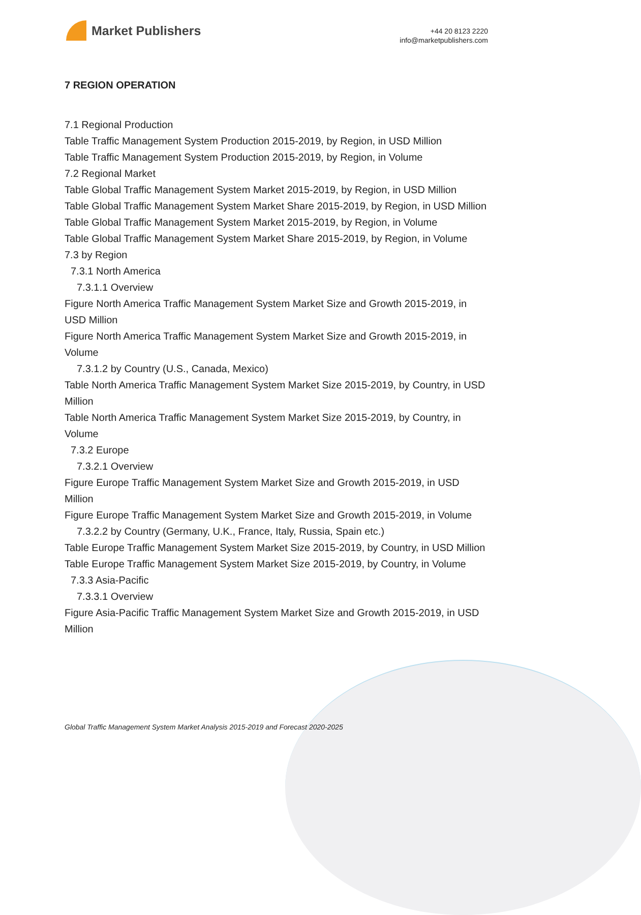Market Publishers
+44 20 8123 2220
info@marketpublishers.com
7 REGION OPERATION
7.1 Regional Production
Table Traffic Management System Production 2015-2019, by Region, in USD Million
Table Traffic Management System Production 2015-2019, by Region, in Volume
7.2 Regional Market
Table Global Traffic Management System Market 2015-2019, by Region, in USD Million
Table Global Traffic Management System Market Share 2015-2019, by Region, in USD Million
Table Global Traffic Management System Market 2015-2019, by Region, in Volume
Table Global Traffic Management System Market Share 2015-2019, by Region, in Volume
7.3 by Region
7.3.1 North America
7.3.1.1 Overview
Figure North America Traffic Management System Market Size and Growth 2015-2019, in USD Million
Figure North America Traffic Management System Market Size and Growth 2015-2019, in Volume
7.3.1.2 by Country (U.S., Canada, Mexico)
Table North America Traffic Management System Market Size 2015-2019, by Country, in USD Million
Table North America Traffic Management System Market Size 2015-2019, by Country, in Volume
7.3.2 Europe
7.3.2.1 Overview
Figure Europe Traffic Management System Market Size and Growth 2015-2019, in USD Million
Figure Europe Traffic Management System Market Size and Growth 2015-2019, in Volume
7.3.2.2 by Country (Germany, U.K., France, Italy, Russia, Spain etc.)
Table Europe Traffic Management System Market Size 2015-2019, by Country, in USD Million
Table Europe Traffic Management System Market Size 2015-2019, by Country, in Volume
7.3.3 Asia-Pacific
7.3.3.1 Overview
Figure Asia-Pacific Traffic Management System Market Size and Growth 2015-2019, in USD Million
Global Traffic Management System Market Analysis 2015-2019 and Forecast 2020-2025